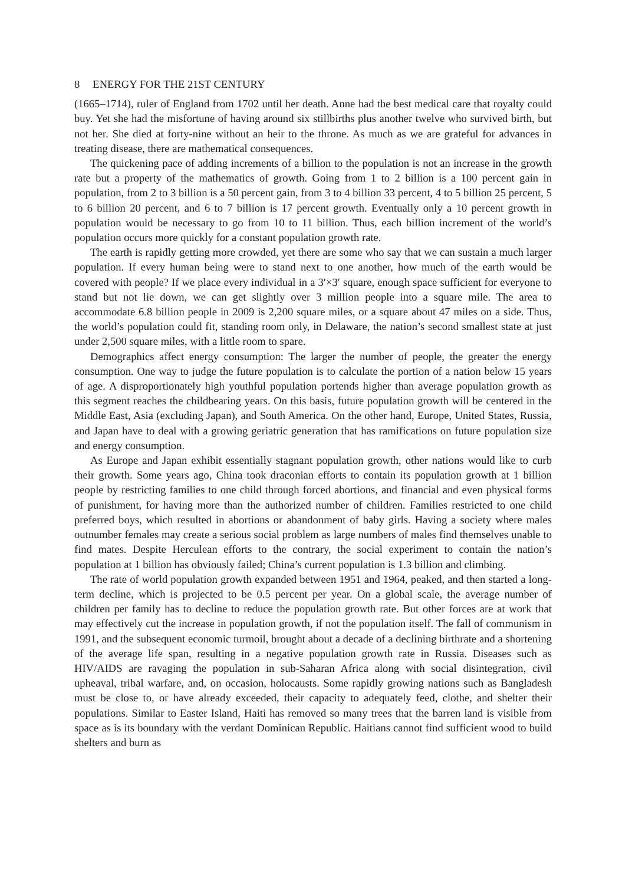8 ENERGY FOR THE 21ST CENTURY
(1665–1714), ruler of England from 1702 until her death. Anne had the best medical care that royalty could buy. Yet she had the misfortune of having around six stillbirths plus another twelve who survived birth, but not her. She died at forty-nine without an heir to the throne. As much as we are grateful for advances in treating disease, there are mathematical consequences.
The quickening pace of adding increments of a billion to the population is not an increase in the growth rate but a property of the mathematics of growth. Going from 1 to 2 billion is a 100 percent gain in population, from 2 to 3 billion is a 50 percent gain, from 3 to 4 billion 33 percent, 4 to 5 billion 25 percent, 5 to 6 billion 20 percent, and 6 to 7 billion is 17 percent growth. Eventually only a 10 percent growth in population would be necessary to go from 10 to 11 billion. Thus, each billion increment of the world’s population occurs more quickly for a constant population growth rate.
The earth is rapidly getting more crowded, yet there are some who say that we can sustain a much larger population. If every human being were to stand next to one another, how much of the earth would be covered with people? If we place every individual in a 3′×3′ square, enough space sufficient for everyone to stand but not lie down, we can get slightly over 3 million people into a square mile. The area to accommodate 6.8 billion people in 2009 is 2,200 square miles, or a square about 47 miles on a side. Thus, the world’s population could fit, standing room only, in Delaware, the nation’s second smallest state at just under 2,500 square miles, with a little room to spare.
Demographics affect energy consumption: The larger the number of people, the greater the energy consumption. One way to judge the future population is to calculate the portion of a nation below 15 years of age. A disproportionately high youthful population portends higher than average population growth as this segment reaches the childbearing years. On this basis, future population growth will be centered in the Middle East, Asia (excluding Japan), and South America. On the other hand, Europe, United States, Russia, and Japan have to deal with a growing geriatric generation that has ramifications on future population size and energy consumption.
As Europe and Japan exhibit essentially stagnant population growth, other nations would like to curb their growth. Some years ago, China took draconian efforts to contain its population growth at 1 billion people by restricting families to one child through forced abortions, and financial and even physical forms of punishment, for having more than the authorized number of children. Families restricted to one child preferred boys, which resulted in abortions or abandonment of baby girls. Having a society where males outnumber females may create a serious social problem as large numbers of males find themselves unable to find mates. Despite Herculean efforts to the contrary, the social experiment to contain the nation’s population at 1 billion has obviously failed; China’s current population is 1.3 billion and climbing.
The rate of world population growth expanded between 1951 and 1964, peaked, and then started a long-term decline, which is projected to be 0.5 percent per year. On a global scale, the average number of children per family has to decline to reduce the population growth rate. But other forces are at work that may effectively cut the increase in population growth, if not the population itself. The fall of communism in 1991, and the subsequent economic turmoil, brought about a decade of a declining birthrate and a shortening of the average life span, resulting in a negative population growth rate in Russia. Diseases such as HIV/AIDS are ravaging the population in sub-Saharan Africa along with social disintegration, civil upheaval, tribal warfare, and, on occasion, holocausts. Some rapidly growing nations such as Bangladesh must be close to, or have already exceeded, their capacity to adequately feed, clothe, and shelter their populations. Similar to Easter Island, Haiti has removed so many trees that the barren land is visible from space as is its boundary with the verdant Dominican Republic. Haitians cannot find sufficient wood to build shelters and burn as